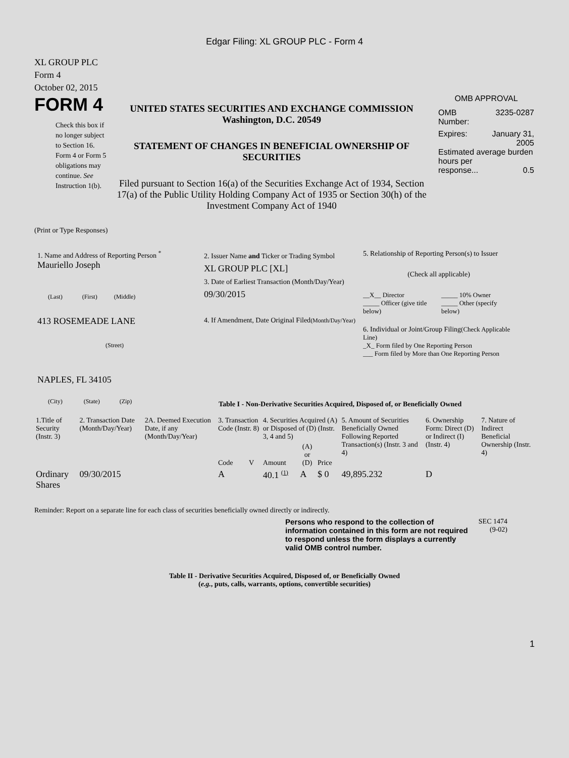Edgar Filing: XL GROUP PLC - Form 4
XL GROUP PLC
Form 4
October 02, 2015
FORM 4
Check this box if no longer subject to Section 16. Form 4 or Form 5 obligations may continue. See Instruction 1(b).
UNITED STATES SECURITIES AND EXCHANGE COMMISSION
Washington, D.C. 20549
STATEMENT OF CHANGES IN BENEFICIAL OWNERSHIP OF SECURITIES
Filed pursuant to Section 16(a) of the Securities Exchange Act of 1934, Section 17(a) of the Public Utility Holding Company Act of 1935 or Section 30(h) of the Investment Company Act of 1940
OMB APPROVAL
OMB
Number: 3235-0287
Expires: January 31,
2005
Estimated average burden hours per
response... 0.5
(Print or Type Responses)
1. Name and Address of Reporting Person <sup>*</sup>
Mauriello Joseph
(Last) (First) (Middle)
413 ROSEMEADE LANE
(Street)
NAPLES, FL 34105
(City) (State) (Zip)
2. Issuer Name and Ticker or Trading Symbol
XL GROUP PLC [XL]
3. Date of Earliest Transaction (Month/Day/Year)
09/30/2015
4. If Amendment, Date Original Filed(Month/Day/Year)
5. Relationship of Reporting Person(s) to Issuer
(Check all applicable)
__X__ Director
_____ Officer (give title below) _____ 10% Owner
_____ Other (specify below)
6. Individual or Joint/Group Filing(Check Applicable Line)
_X_ Form filed by One Reporting Person
___ Form filed by More than One Reporting Person
Table I - Non-Derivative Securities Acquired, Disposed of, or Beneficially Owned
| 1.Title of Security (Instr. 3) | 2. Transaction Date (Month/Day/Year) | 2A. Deemed Execution Date, if any (Month/Day/Year) | 3. Transaction Code (Instr. 8) | | 4. Securities Acquired (A) or Disposed of (D) (Instr. 3, 4 and 5) | | | 5. Amount of Securities Beneficially Owned Following Reported Transaction(s) (Instr. 3 and 4) | 6. Ownership Form: Direct (D) or Indirect (I) (Instr. 4) | 7. Nature of Indirect Beneficial Ownership (Instr. 4) |
| --- | --- | --- | --- | --- | --- | --- | --- | --- | --- | --- |
| | | | Code | V | Amount | (A) or (D) | Price | | | |
| Ordinary Shares | 09/30/2015 | | A | | 40.1 <sup>(1)</sup> | A | $ 0 | 49,895.232 | D | |
Reminder: Report on a separate line for each class of securities beneficially owned directly or indirectly.
Persons who respond to the collection of information contained in this form are not required to respond unless the form displays a currently valid OMB control number.
SEC 1474
(9-02)
Table II - Derivative Securities Acquired, Disposed of, or Beneficially Owned
(e.g., puts, calls, warrants, options, convertible securities)
1